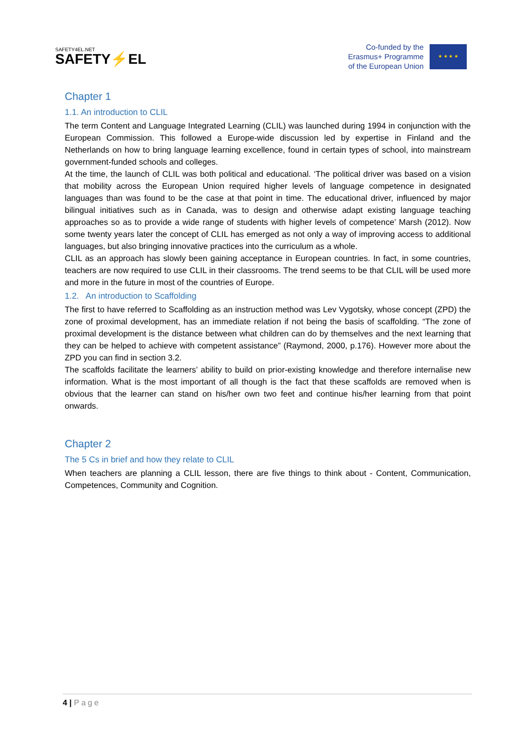SAFETY4EL.NET
SAFETY⚡EL
Co-funded by the
Erasmus+ Programme
of the European Union
★ ★ ★ ★
Chapter 1
1.1. An introduction to CLIL
The term Content and Language Integrated Learning (CLIL) was launched during 1994 in conjunction with the European Commission. This followed a Europe-wide discussion led by expertise in Finland and the Netherlands on how to bring language learning excellence, found in certain types of school, into mainstream government-funded schools and colleges.
At the time, the launch of CLIL was both political and educational. ‘The political driver was based on a vision that mobility across the European Union required higher levels of language competence in designated languages than was found to be the case at that point in time. The educational driver, influenced by major bilingual initiatives such as in Canada, was to design and otherwise adapt existing language teaching approaches so as to provide a wide range of students with higher levels of competence’ Marsh (2012). Now some twenty years later the concept of CLIL has emerged as not only a way of improving access to additional languages, but also bringing innovative practices into the curriculum as a whole.
CLIL as an approach has slowly been gaining acceptance in European countries. In fact, in some countries, teachers are now required to use CLIL in their classrooms. The trend seems to be that CLIL will be used more and more in the future in most of the countries of Europe.
1.2. An introduction to Scaffolding
The first to have referred to Scaffolding as an instruction method was Lev Vygotsky, whose concept (ZPD) the zone of proximal development, has an immediate relation if not being the basis of scaffolding. “The zone of proximal development is the distance between what children can do by themselves and the next learning that they can be helped to achieve with competent assistance” (Raymond, 2000, p.176). However more about the ZPD you can find in section 3.2.
The scaffolds facilitate the learners’ ability to build on prior-existing knowledge and therefore internalise new information. What is the most important of all though is the fact that these scaffolds are removed when is obvious that the learner can stand on his/her own two feet and continue his/her learning from that point onwards.
Chapter 2
The 5 Cs in brief and how they relate to CLIL
When teachers are planning a CLIL lesson, there are five things to think about - Content, Communication, Competences, Community and Cognition.
4 | Page